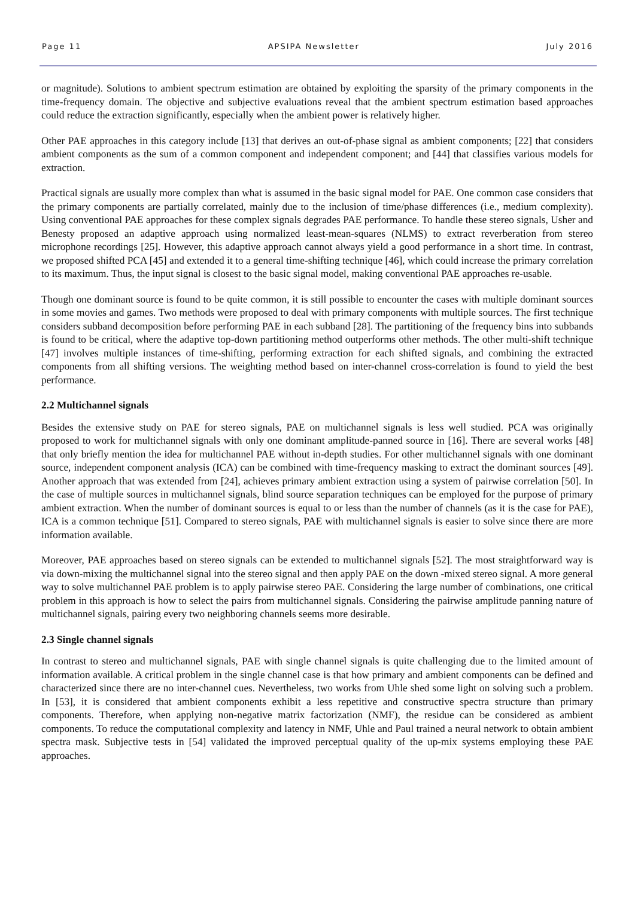Page 11 APSIPA Newsletter July 2016
or magnitude). Solutions to ambient spectrum estimation are obtained by exploiting the sparsity of the primary components in the time-frequency domain. The objective and subjective evaluations reveal that the ambient spectrum estimation based approaches could reduce the extraction significantly, especially when the ambient power is relatively higher.
Other PAE approaches in this category include [13] that derives an out-of-phase signal as ambient components; [22] that considers ambient components as the sum of a common component and independent component; and [44] that classifies various models for extraction.
Practical signals are usually more complex than what is assumed in the basic signal model for PAE. One common case considers that the primary components are partially correlated, mainly due to the inclusion of time/phase differences (i.e., medium complexity). Using conventional PAE approaches for these complex signals degrades PAE performance. To handle these stereo signals, Usher and Benesty proposed an adaptive approach using normalized least-mean-squares (NLMS) to extract reverberation from stereo microphone recordings [25]. However, this adaptive approach cannot always yield a good performance in a short time. In contrast, we proposed shifted PCA [45] and extended it to a general time-shifting technique [46], which could increase the primary correlation to its maximum. Thus, the input signal is closest to the basic signal model, making conventional PAE approaches re-usable.
Though one dominant source is found to be quite common, it is still possible to encounter the cases with multiple dominant sources in some movies and games. Two methods were proposed to deal with primary components with multiple sources. The first technique considers subband decomposition before performing PAE in each subband [28]. The partitioning of the frequency bins into subbands is found to be critical, where the adaptive top-down partitioning method outperforms other methods. The other multi-shift technique [47] involves multiple instances of time-shifting, performing extraction for each shifted signals, and combining the extracted components from all shifting versions. The weighting method based on inter-channel cross-correlation is found to yield the best performance.
2.2 Multichannel signals
Besides the extensive study on PAE for stereo signals, PAE on multichannel signals is less well studied. PCA was originally proposed to work for multichannel signals with only one dominant amplitude-panned source in [16]. There are several works [48] that only briefly mention the idea for multichannel PAE without in-depth studies. For other multichannel signals with one dominant source, independent component analysis (ICA) can be combined with time-frequency masking to extract the dominant sources [49]. Another approach that was extended from [24], achieves primary ambient extraction using a system of pairwise correlation [50]. In the case of multiple sources in multichannel signals, blind source separation techniques can be employed for the purpose of primary ambient extraction. When the number of dominant sources is equal to or less than the number of channels (as it is the case for PAE), ICA is a common technique [51]. Compared to stereo signals, PAE with multichannel signals is easier to solve since there are more information available.
Moreover, PAE approaches based on stereo signals can be extended to multichannel signals [52]. The most straightforward way is via down-mixing the multichannel signal into the stereo signal and then apply PAE on the down -mixed stereo signal. A more general way to solve multichannel PAE problem is to apply pairwise stereo PAE. Considering the large number of combinations, one critical problem in this approach is how to select the pairs from multichannel signals. Considering the pairwise amplitude panning nature of multichannel signals, pairing every two neighboring channels seems more desirable.
2.3 Single channel signals
In contrast to stereo and multichannel signals, PAE with single channel signals is quite challenging due to the limited amount of information available. A critical problem in the single channel case is that how primary and ambient components can be defined and characterized since there are no inter-channel cues. Nevertheless, two works from Uhle shed some light on solving such a problem. In [53], it is considered that ambient components exhibit a less repetitive and constructive spectra structure than primary components. Therefore, when applying non-negative matrix factorization (NMF), the residue can be considered as ambient components. To reduce the computational complexity and latency in NMF, Uhle and Paul trained a neural network to obtain ambient spectra mask. Subjective tests in [54] validated the improved perceptual quality of the up-mix systems employing these PAE approaches.